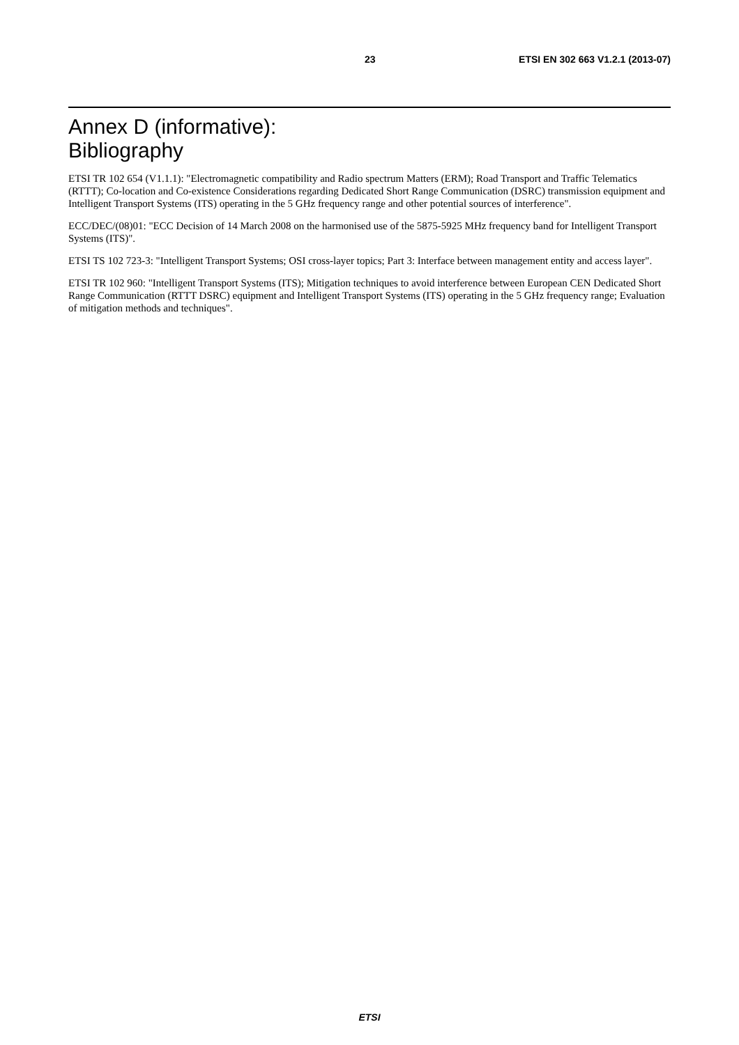23 ETSI EN 302 663 V1.2.1 (2013-07)
Annex D (informative):
Bibliography
ETSI TR 102 654 (V1.1.1): "Electromagnetic compatibility and Radio spectrum Matters (ERM); Road Transport and Traffic Telematics (RTTT); Co-location and Co-existence Considerations regarding Dedicated Short Range Communication (DSRC) transmission equipment and Intelligent Transport Systems (ITS) operating in the 5 GHz frequency range and other potential sources of interference".
ECC/DEC/(08)01: "ECC Decision of 14 March 2008 on the harmonised use of the 5875-5925 MHz frequency band for Intelligent Transport Systems (ITS)".
ETSI TS 102 723-3: "Intelligent Transport Systems; OSI cross-layer topics; Part 3: Interface between management entity and access layer".
ETSI TR 102 960: "Intelligent Transport Systems (ITS); Mitigation techniques to avoid interference between European CEN Dedicated Short Range Communication (RTTT DSRC) equipment and Intelligent Transport Systems (ITS) operating in the 5 GHz frequency range; Evaluation of mitigation methods and techniques".
ETSI